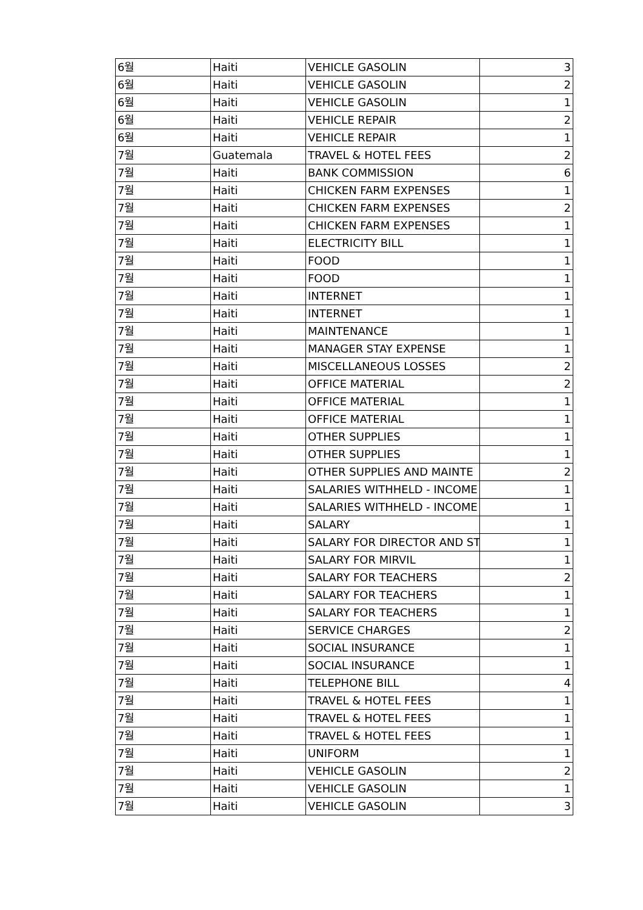| 6월 | Haiti | VEHICLE GASOLIN | 3 |
| 6월 | Haiti | VEHICLE GASOLIN | 2 |
| 6월 | Haiti | VEHICLE GASOLIN | 1 |
| 6월 | Haiti | VEHICLE REPAIR | 2 |
| 6월 | Haiti | VEHICLE REPAIR | 1 |
| 7월 | Guatemala | TRAVEL & HOTEL FEES | 2 |
| 7월 | Haiti | BANK COMMISSION | 6 |
| 7월 | Haiti | CHICKEN FARM EXPENSES | 1 |
| 7월 | Haiti | CHICKEN FARM EXPENSES | 2 |
| 7월 | Haiti | CHICKEN FARM EXPENSES | 1 |
| 7월 | Haiti | ELECTRICITY BILL | 1 |
| 7월 | Haiti | FOOD | 1 |
| 7월 | Haiti | FOOD | 1 |
| 7월 | Haiti | INTERNET | 1 |
| 7월 | Haiti | INTERNET | 1 |
| 7월 | Haiti | MAINTENANCE | 1 |
| 7월 | Haiti | MANAGER STAY EXPENSE | 1 |
| 7월 | Haiti | MISCELLANEOUS LOSSES | 2 |
| 7월 | Haiti | OFFICE MATERIAL | 2 |
| 7월 | Haiti | OFFICE MATERIAL | 1 |
| 7월 | Haiti | OFFICE MATERIAL | 1 |
| 7월 | Haiti | OTHER SUPPLIES | 1 |
| 7월 | Haiti | OTHER SUPPLIES | 1 |
| 7월 | Haiti | OTHER SUPPLIES AND MAINTE | 2 |
| 7월 | Haiti | SALARIES WITHHELD - INCOME | 1 |
| 7월 | Haiti | SALARIES WITHHELD - INCOME | 1 |
| 7월 | Haiti | SALARY | 1 |
| 7월 | Haiti | SALARY FOR DIRECTOR AND ST | 1 |
| 7월 | Haiti | SALARY FOR MIRVIL | 1 |
| 7월 | Haiti | SALARY FOR TEACHERS | 2 |
| 7월 | Haiti | SALARY FOR TEACHERS | 1 |
| 7월 | Haiti | SALARY FOR TEACHERS | 1 |
| 7월 | Haiti | SERVICE CHARGES | 2 |
| 7월 | Haiti | SOCIAL INSURANCE | 1 |
| 7월 | Haiti | SOCIAL INSURANCE | 1 |
| 7월 | Haiti | TELEPHONE BILL | 4 |
| 7월 | Haiti | TRAVEL & HOTEL FEES | 1 |
| 7월 | Haiti | TRAVEL & HOTEL FEES | 1 |
| 7월 | Haiti | TRAVEL & HOTEL FEES | 1 |
| 7월 | Haiti | UNIFORM | 1 |
| 7월 | Haiti | VEHICLE GASOLIN | 2 |
| 7월 | Haiti | VEHICLE GASOLIN | 1 |
| 7월 | Haiti | VEHICLE GASOLIN | 3 |